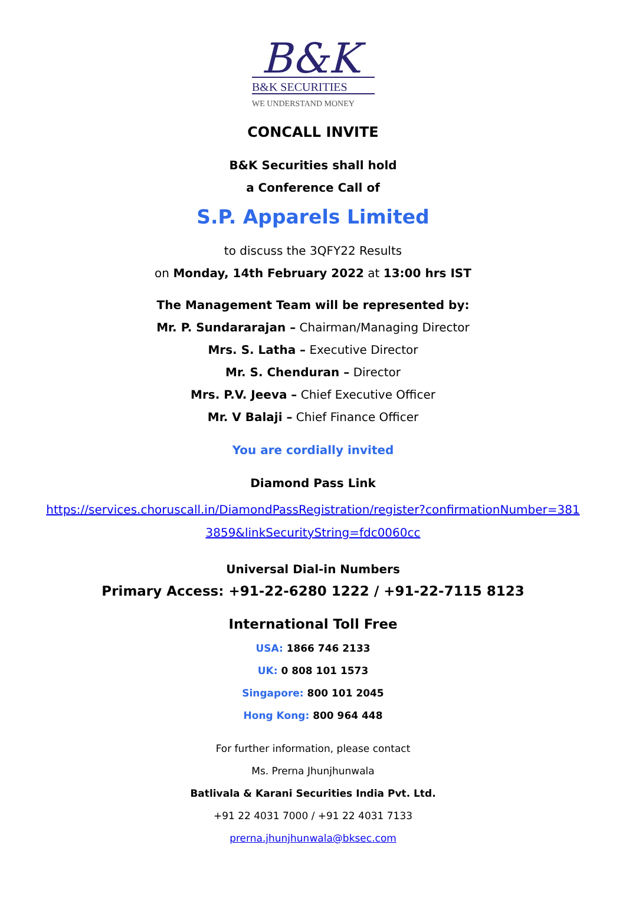B&K
B&K SECURITIES
WE UNDERSTAND MONEY
CONCALL INVITE
B&K Securities shall hold
a Conference Call of
S.P. Apparels Limited
to discuss the 3QFY22 Results
on Monday, 14th February 2022 at 13:00 hrs IST
The Management Team will be represented by:
Mr. P. Sundararajan – Chairman/Managing Director
Mrs. S. Latha – Executive Director
Mr. S. Chenduran – Director
Mrs. P.V. Jeeva – Chief Executive Officer
Mr. V Balaji – Chief Finance Officer
You are cordially invited
Diamond Pass Link
https://services.choruscall.in/DiamondPassRegistration/register?confirmationNumber=381
3859&linkSecurityString=fdc0060cc
Universal Dial-in Numbers
Primary Access: +91-22-6280 1222 / +91-22-7115 8123
International Toll Free
USA: 1866 746 2133
UK: 0 808 101 1573
Singapore: 800 101 2045
Hong Kong: 800 964 448
For further information, please contact
Ms. Prerna Jhunjhunwala
Batlivala & Karani Securities India Pvt. Ltd.
+91 22 4031 7000 / +91 22 4031 7133
prerna.jhunjhunwala@bksec.com